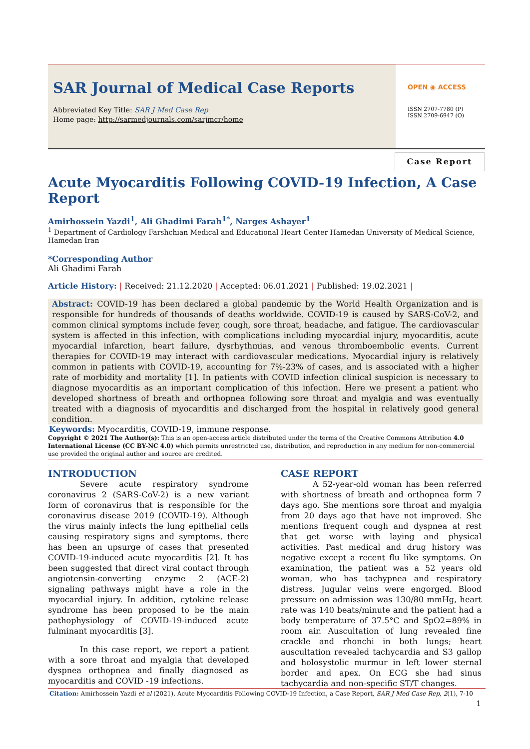SAR Journal of Medical Case Reports
Abbreviated Key Title: SAR J Med Case Rep
Home page: http://sarmedjournals.com/sarjmcr/home
OPEN ◉ ACCESS
ISSN 2707-7780 (P)
ISSN 2709-6947 (O)
Case Report
Acute Myocarditis Following COVID-19 Infection, A Case Report
Amirhossein Yazdi<sup>1</sup>, Ali Ghadimi Farah<sup>1*</sup>, Narges Ashayer<sup>1</sup>
<sup>1</sup> Department of Cardiology Farshchian Medical and Educational Heart Center Hamedan University of Medical Science, Hamedan Iran
*Corresponding Author
Ali Ghadimi Farah
Article History: | Received: 21.12.2020 | Accepted: 06.01.2021 | Published: 19.02.2021 |
Abstract: COVID-19 has been declared a global pandemic by the World Health Organization and is responsible for hundreds of thousands of deaths worldwide. COVID-19 is caused by SARS-CoV-2, and common clinical symptoms include fever, cough, sore throat, headache, and fatigue. The cardiovascular system is affected in this infection, with complications including myocardial injury, myocarditis, acute myocardial infarction, heart failure, dysrhythmias, and venous thromboembolic events. Current therapies for COVID-19 may interact with cardiovascular medications. Myocardial injury is relatively common in patients with COVID-19, accounting for 7%-23% of cases, and is associated with a higher rate of morbidity and mortality [1]. In patients with COVID infection clinical suspicion is necessary to diagnose myocarditis as an important complication of this infection. Here we present a patient who developed shortness of breath and orthopnea following sore throat and myalgia and was eventually treated with a diagnosis of myocarditis and discharged from the hospital in relatively good general condition.
Keywords: Myocarditis, COVID-19, immune response.
Copyright © 2021 The Author(s): This is an open-access article distributed under the terms of the Creative Commons Attribution 4.0 International License (CC BY-NC 4.0) which permits unrestricted use, distribution, and reproduction in any medium for non-commercial use provided the original author and source are credited.
INTRODUCTION
Severe acute respiratory syndrome coronavirus 2 (SARS-CoV-2) is a new variant form of coronavirus that is responsible for the coronavirus disease 2019 (COVID-19). Although the virus mainly infects the lung epithelial cells causing respiratory signs and symptoms, there has been an upsurge of cases that presented COVID-19-induced acute myocarditis [2]. It has been suggested that direct viral contact through angiotensin-converting enzyme 2 (ACE-2) signaling pathways might have a role in the myocardial injury. In addition, cytokine release syndrome has been proposed to be the main pathophysiology of COVID-19-induced acute fulminant myocarditis [3].
In this case report, we report a patient with a sore throat and myalgia that developed dyspnea orthopnea and finally diagnosed as myocarditis and COVID -19 infections.
CASE REPORT
A 52-year-old woman has been referred with shortness of breath and orthopnea form 7 days ago. She mentions sore throat and myalgia from 20 days ago that have not improved. She mentions frequent cough and dyspnea at rest that get worse with laying and physical activities. Past medical and drug history was negative except a recent flu like symptoms. On examination, the patient was a 52 years old woman, who has tachypnea and respiratory distress. Jugular veins were engorged. Blood pressure on admission was 130/80 mmHg, heart rate was 140 beats/minute and the patient had a body temperature of 37.5°C and SpO2=89% in room air. Auscultation of lung revealed fine crackle and rhonchi in both lungs; heart auscultation revealed tachycardia and S3 gallop and holosystolic murmur in left lower sternal border and apex. On ECG she had sinus tachycardia and non-specific ST/T changes.
Citation: Amirhossein Yazdi et al (2021). Acute Myocarditis Following COVID-19 Infection, a Case Report, SAR J Med Case Rep, 2(1), 7-10
1